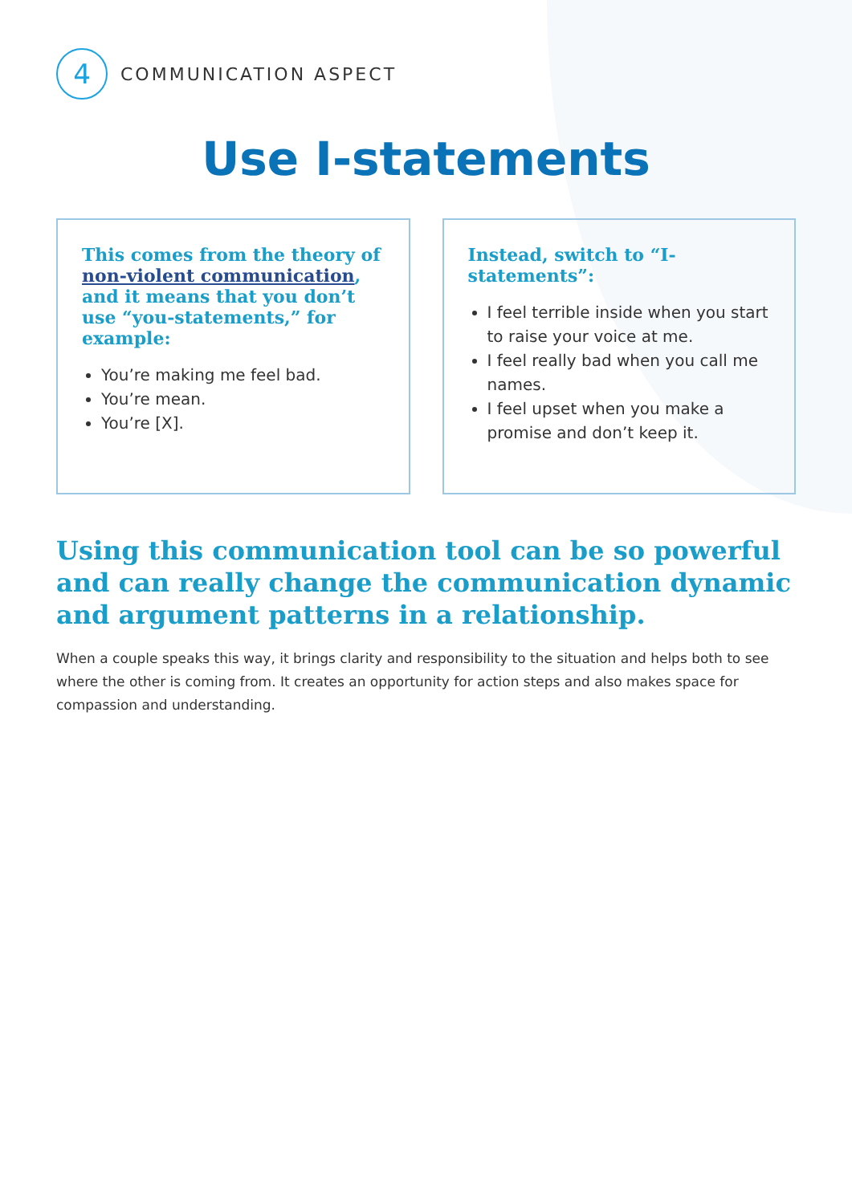4
COMMUNICATION ASPECT
Use I-statements
This comes from the theory of non-violent communication, and it means that you don’t use “you-statements,” for example:
You’re making me feel bad.
You’re mean.
You’re [X].
Instead, switch to “I-statements”:
I feel terrible inside when you start to raise your voice at me.
I feel really bad when you call me names.
I feel upset when you make a promise and don’t keep it.
Using this communication tool can be so powerful and can really change the communication dynamic and argument patterns in a relationship.
When a couple speaks this way, it brings clarity and responsibility to the situation and helps both to see where the other is coming from. It creates an opportunity for action steps and also makes space for compassion and understanding.